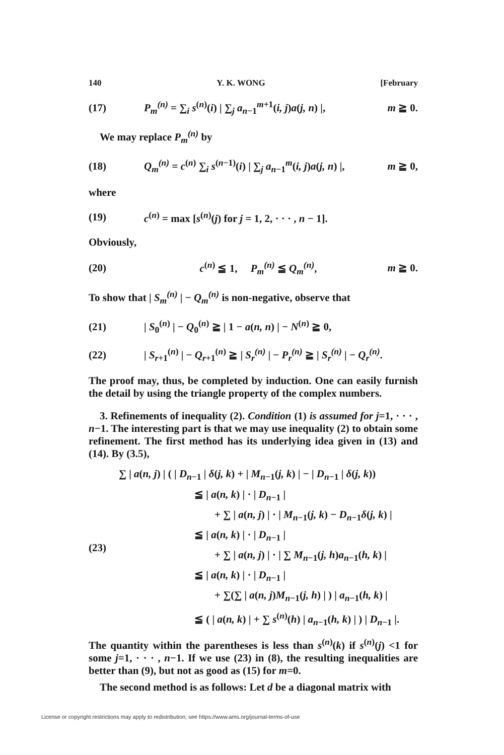140 Y. K. WONG [February
(17) P<sub>m</sub><sup>(n)</sup> = ∑<sub>i</sub> s<sup>(n)</sup>(i) | ∑<sub>j</sub> a<sub>n−1</sub><sup>m+1</sup>(i, j)a(j, n) |, m ≧ 0.
We may replace P<sub>m</sub><sup>(n)</sup> by
(18) Q<sub>m</sub><sup>(n)</sup> = c<sup>(n)</sup> ∑<sub>i</sub> s<sup>(n−1)</sup>(i) | ∑<sub>j</sub> a<sub>n−1</sub><sup>m</sup>(i, j)a(j, n) |, m ≧ 0,
where
(19) c<sup>(n)</sup> = max [s<sup>(n)</sup>(j) for j = 1, 2, · · · , n − 1].
Obviously,
(20) c<sup>(n)</sup> ≦ 1, P<sub>m</sub><sup>(n)</sup> ≦ Q<sub>m</sub><sup>(n)</sup>, m ≧ 0.
To show that | S<sub>m</sub><sup>(n)</sup> | − Q<sub>m</sub><sup>(n)</sup> is non-negative, observe that
(21) | S<sub>0</sub><sup>(n)</sup> | − Q<sub>0</sub><sup>(n)</sup> ≧ | 1 − a(n, n) | − N<sup>(n)</sup> ≧ 0,
(22) | S<sub>r+1</sub><sup>(n)</sup> | − Q<sub>r+1</sub><sup>(n)</sup> ≧ | S<sub>r</sub><sup>(n)</sup> | − P<sub>r</sub><sup>(n)</sup> ≧ | S<sub>r</sub><sup>(n)</sup> | − Q<sub>r</sub><sup>(n)</sup>.
The proof may, thus, be completed by induction. One can easily furnish the detail by using the triangle property of the complex numbers.
3. Refinements of inequality (2). Condition (1) is assumed for j=1, · · · , n−1. The interesting part is that we may use inequality (2) to obtain some refinement. The first method has its underlying idea given in (13) and (14). By (3.5),
(23)
∑ | a(n, j) | ( | D<sub>n−1</sub> | δ(j, k) + | M<sub>n−1</sub>(j, k) | − | D<sub>n−1</sub> | δ(j, k))
≦ | a(n, k) | · | D<sub>n−1</sub> |
+ ∑ | a(n, j) | · | M<sub>n−1</sub>(j, k) − D<sub>n−1</sub>δ(j, k) |
≦ | a(n, k) | · | D<sub>n−1</sub> |
+ ∑ | a(n, j) | · | ∑ M<sub>n−1</sub>(j, h)a<sub>n−1</sub>(h, k) |
≦ | a(n, k) | · | D<sub>n−1</sub> |
+ ∑(∑ | a(n, j)M<sub>n−1</sub>(j, h) | ) | a<sub>n−1</sub>(h, k) |
≦ ( | a(n, k) | + ∑ s<sup>(n)</sup>(h) | a<sub>n−1</sub>(h, k) | ) | D<sub>n−1</sub> |.
The quantity within the parentheses is less than s<sup>(n)</sup>(k) if s<sup>(n)</sup>(j) <1 for some j=1, · · · , n−1. If we use (23) in (8), the resulting inequalities are better than (9), but not as good as (15) for m=0.
The second method is as follows: Let d be a diagonal matrix with
License or copyright restrictions may apply to redistribution; see https://www.ams.org/journal-terms-of-use